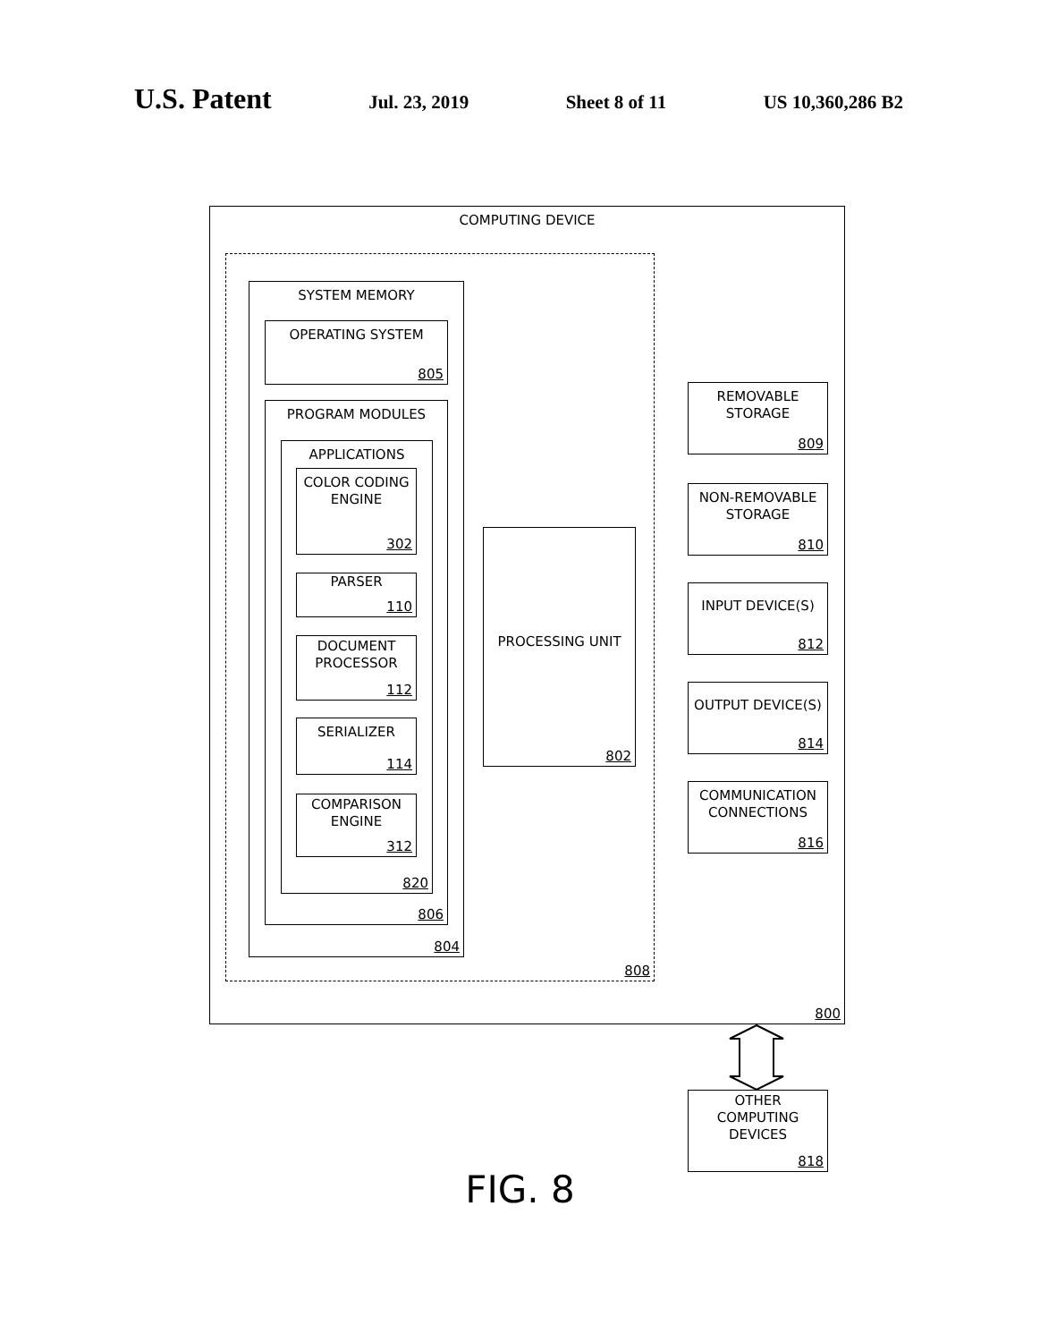U.S. Patent Jul. 23, 2019 Sheet 8 of 11 US 10,360,286 B2
COMPUTING DEVICE
800
808
SYSTEM MEMORY
804
OPERATING SYSTEM
805
PROGRAM MODULES
806
APPLICATIONS
820
COLOR CODING
ENGINE
302
PARSER
110
DOCUMENT
PROCESSOR
112
SERIALIZER
114
COMPARISON
ENGINE
312
PROCESSING UNIT
802
REMOVABLE
STORAGE
809
NON-REMOVABLE
STORAGE
810
INPUT DEVICE(S)
812
OUTPUT DEVICE(S)
814
COMMUNICATION
CONNECTIONS
816
OTHER
COMPUTING
DEVICES
818
FIG. 8